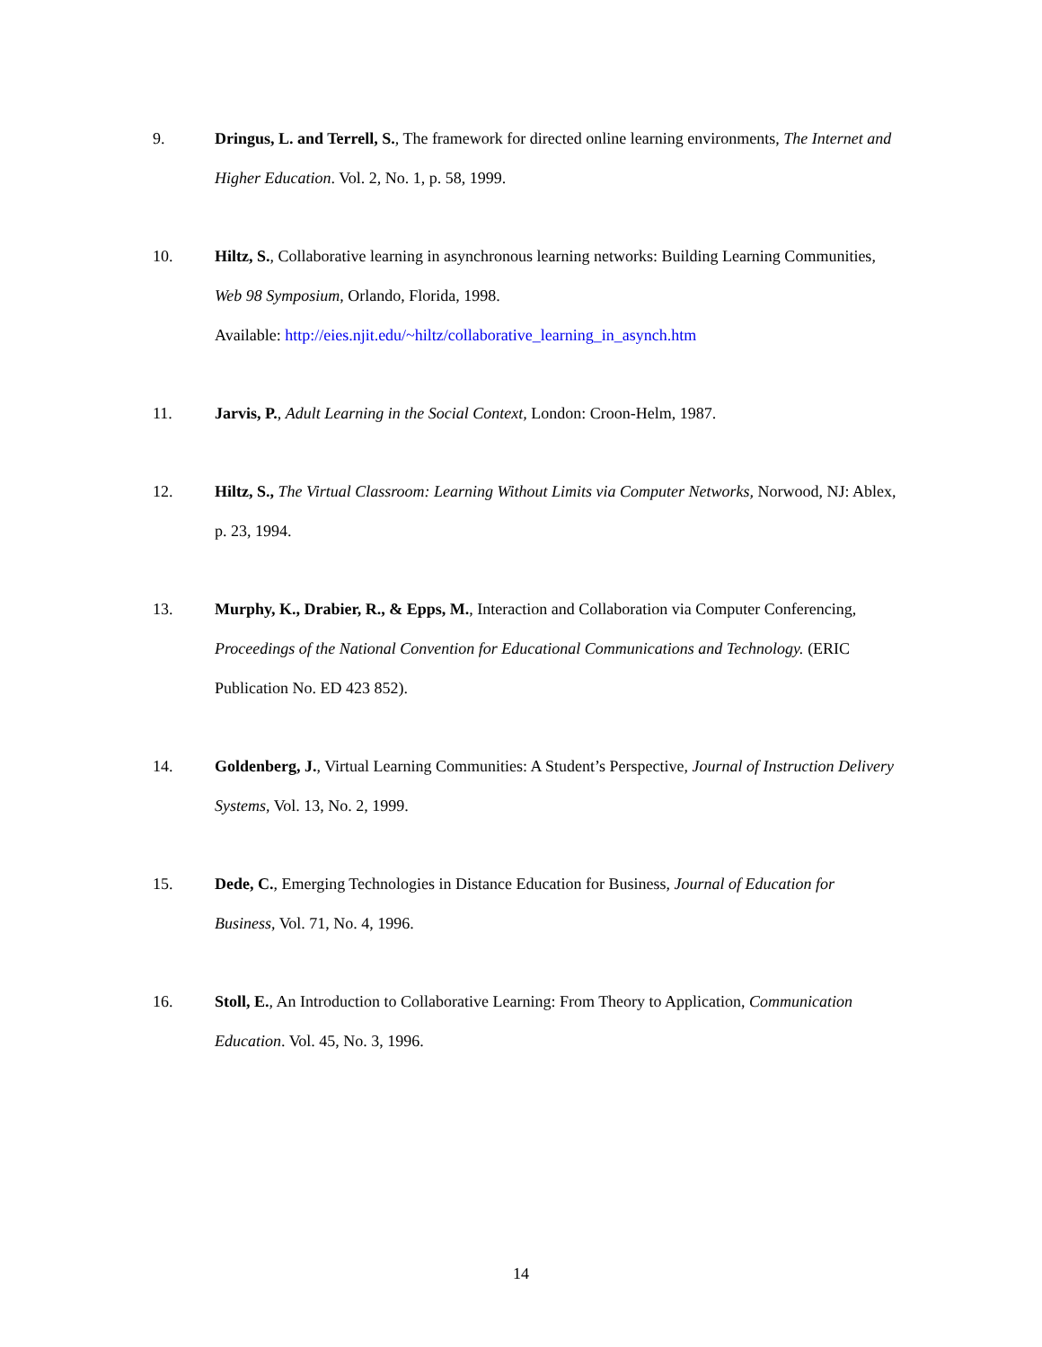9. Dringus, L. and Terrell, S., The framework for directed online learning environments, The Internet and Higher Education. Vol. 2, No. 1, p. 58, 1999.
10. Hiltz, S., Collaborative learning in asynchronous learning networks: Building Learning Communities, Web 98 Symposium, Orlando, Florida, 1998.
Available: http://eies.njit.edu/~hiltz/collaborative_learning_in_asynch.htm
11. Jarvis, P., Adult Learning in the Social Context, London: Croon-Helm, 1987.
12. Hiltz, S., The Virtual Classroom: Learning Without Limits via Computer Networks, Norwood, NJ: Ablex, p. 23, 1994.
13. Murphy, K., Drabier, R., & Epps, M., Interaction and Collaboration via Computer Conferencing, Proceedings of the National Convention for Educational Communications and Technology. (ERIC Publication No. ED 423 852).
14. Goldenberg, J., Virtual Learning Communities: A Student’s Perspective, Journal of Instruction Delivery Systems, Vol. 13, No. 2, 1999.
15. Dede, C., Emerging Technologies in Distance Education for Business, Journal of Education for Business, Vol. 71, No. 4, 1996.
16. Stoll, E., An Introduction to Collaborative Learning: From Theory to Application, Communication Education. Vol. 45, No. 3, 1996.
14